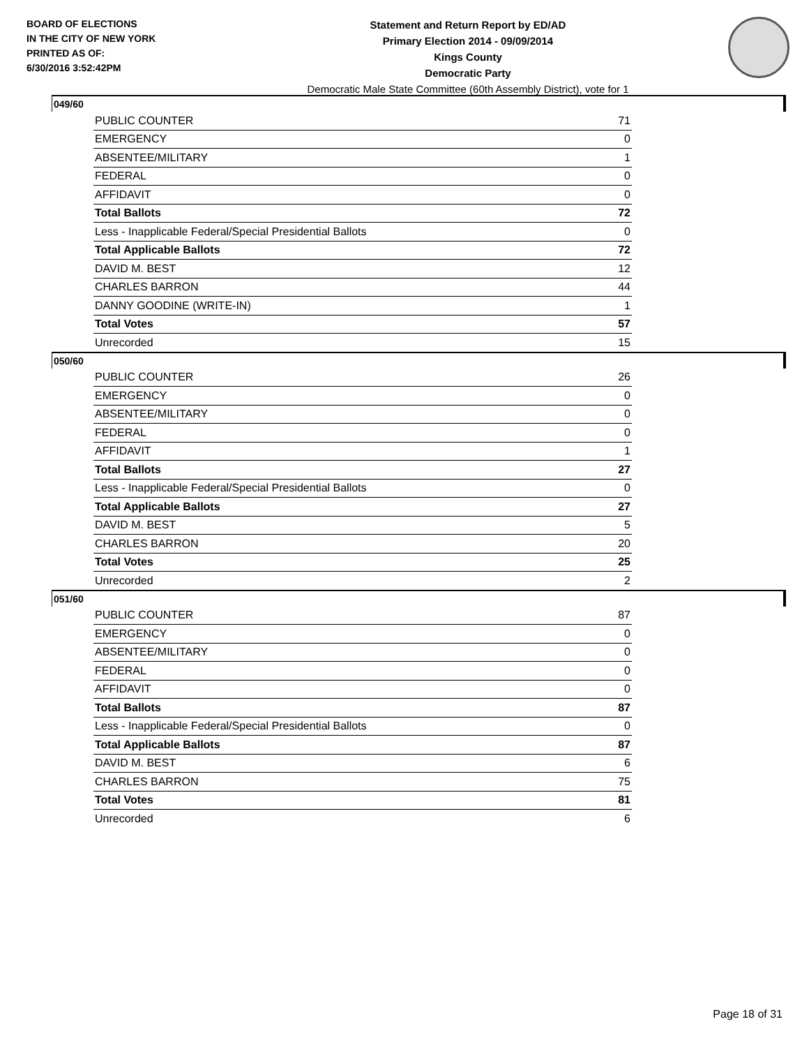BOARD OF ELECTIONS
IN THE CITY OF NEW YORK
PRINTED AS OF:
6/30/2016 3:52:42PM
Statement and Return Report by ED/AD
Primary Election 2014 - 09/09/2014
Kings County
Democratic Party
Democratic Male State Committee (60th Assembly District), vote for 1
049/60
| PUBLIC COUNTER | 71 |
| EMERGENCY | 0 |
| ABSENTEE/MILITARY | 1 |
| FEDERAL | 0 |
| AFFIDAVIT | 0 |
| Total Ballots | 72 |
| Less - Inapplicable Federal/Special Presidential Ballots | 0 |
| Total Applicable Ballots | 72 |
| DAVID M. BEST | 12 |
| CHARLES BARRON | 44 |
| DANNY GOODINE (WRITE-IN) | 1 |
| Total Votes | 57 |
| Unrecorded | 15 |
050/60
| PUBLIC COUNTER | 26 |
| EMERGENCY | 0 |
| ABSENTEE/MILITARY | 0 |
| FEDERAL | 0 |
| AFFIDAVIT | 1 |
| Total Ballots | 27 |
| Less - Inapplicable Federal/Special Presidential Ballots | 0 |
| Total Applicable Ballots | 27 |
| DAVID M. BEST | 5 |
| CHARLES BARRON | 20 |
| Total Votes | 25 |
| Unrecorded | 2 |
051/60
| PUBLIC COUNTER | 87 |
| EMERGENCY | 0 |
| ABSENTEE/MILITARY | 0 |
| FEDERAL | 0 |
| AFFIDAVIT | 0 |
| Total Ballots | 87 |
| Less - Inapplicable Federal/Special Presidential Ballots | 0 |
| Total Applicable Ballots | 87 |
| DAVID M. BEST | 6 |
| CHARLES BARRON | 75 |
| Total Votes | 81 |
| Unrecorded | 6 |
Page 18 of 31